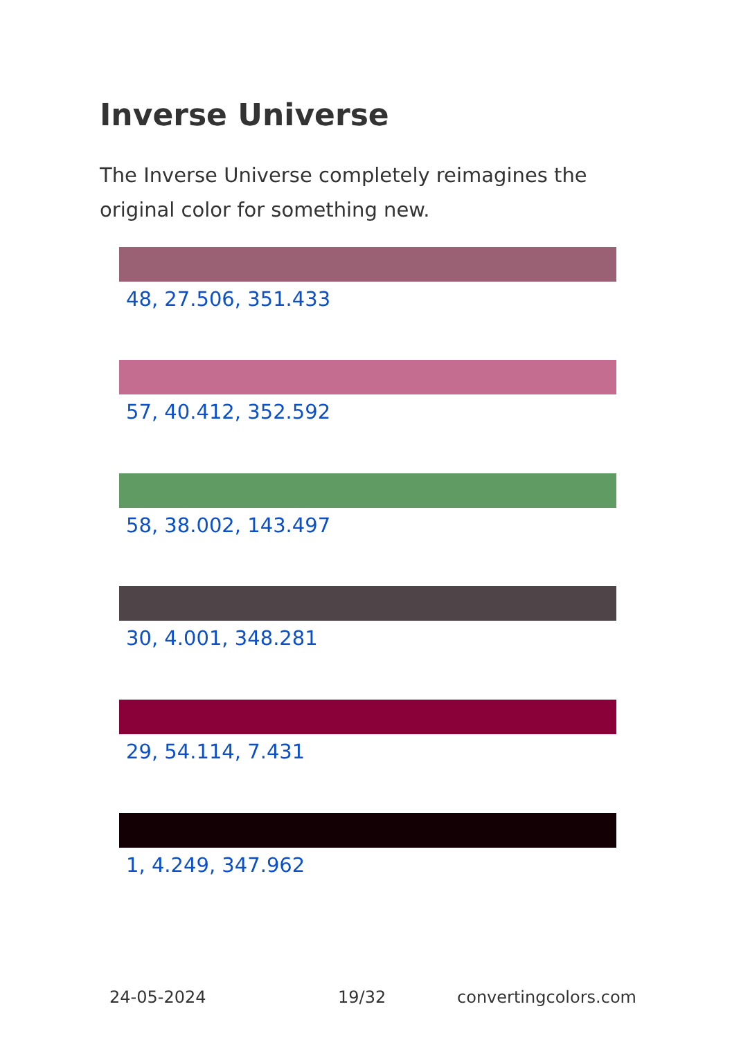Inverse Universe
The Inverse Universe completely reimagines the original color for something new.
48, 27.506, 351.433
57, 40.412, 352.592
58, 38.002, 143.497
30, 4.001, 348.281
29, 54.114, 7.431
1, 4.249, 347.962
24-05-2024 19/32 convertingcolors.com